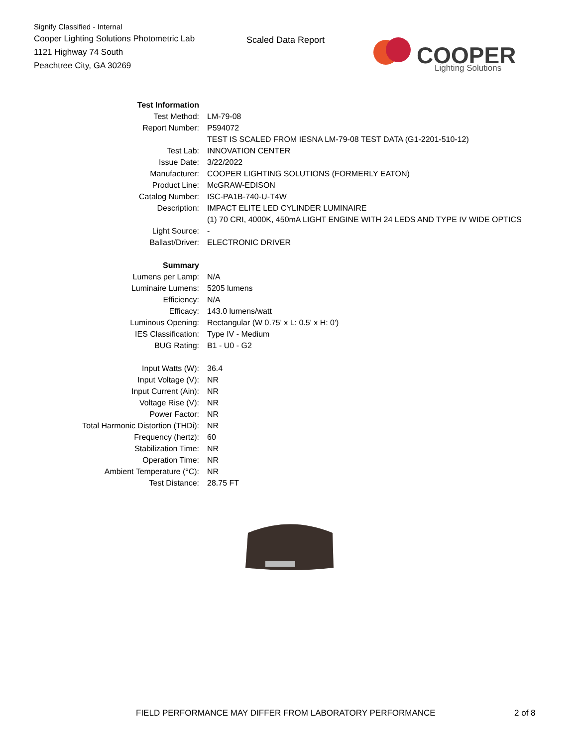Signify Classified - Internal
Cooper Lighting Solutions Photometric Lab
1121 Highway 74 South
Peachtree City, GA 30269
Scaled Data Report
COOPER
Lighting Solutions
| Test Information | |
| Test Method: | LM-79-08 |
| Report Number: | P594072 |
| | TEST IS SCALED FROM IESNA LM-79-08 TEST DATA (G1-2201-510-12) |
| Test Lab: | INNOVATION CENTER |
| Issue Date: | 3/22/2022 |
| Manufacturer: | COOPER LIGHTING SOLUTIONS (FORMERLY EATON) |
| Product Line: | McGRAW-EDISON |
| Catalog Number: | ISC-PA1B-740-U-T4W |
| Description: | IMPACT ELITE LED CYLINDER LUMINAIRE |
| | (1) 70 CRI, 4000K, 450mA LIGHT ENGINE WITH 24 LEDS AND TYPE IV WIDE OPTICS |
| Light Source: | - |
| Ballast/Driver: | ELECTRONIC DRIVER |
| Summary | |
| Lumens per Lamp: | N/A |
| Luminaire Lumens: | 5205 lumens |
| Efficiency: | N/A |
| Efficacy: | 143.0 lumens/watt |
| Luminous Opening: | Rectangular (W 0.75' x L: 0.5' x H: 0') |
| IES Classification: | Type IV - Medium |
| BUG Rating: | B1 - U0 - G2 |
| Input Watts (W): | 36.4 |
| Input Voltage (V): | NR |
| Input Current (Ain): | NR |
| Voltage Rise (V): | NR |
| Power Factor: | NR |
| Total Harmonic Distortion (THDi): | NR |
| Frequency (hertz): | 60 |
| Stabilization Time: | NR |
| Operation Time: | NR |
| Ambient Temperature (°C): | NR |
| Test Distance: | 28.75 FT |
FIELD PERFORMANCE MAY DIFFER FROM LABORATORY PERFORMANCE
2 of 8